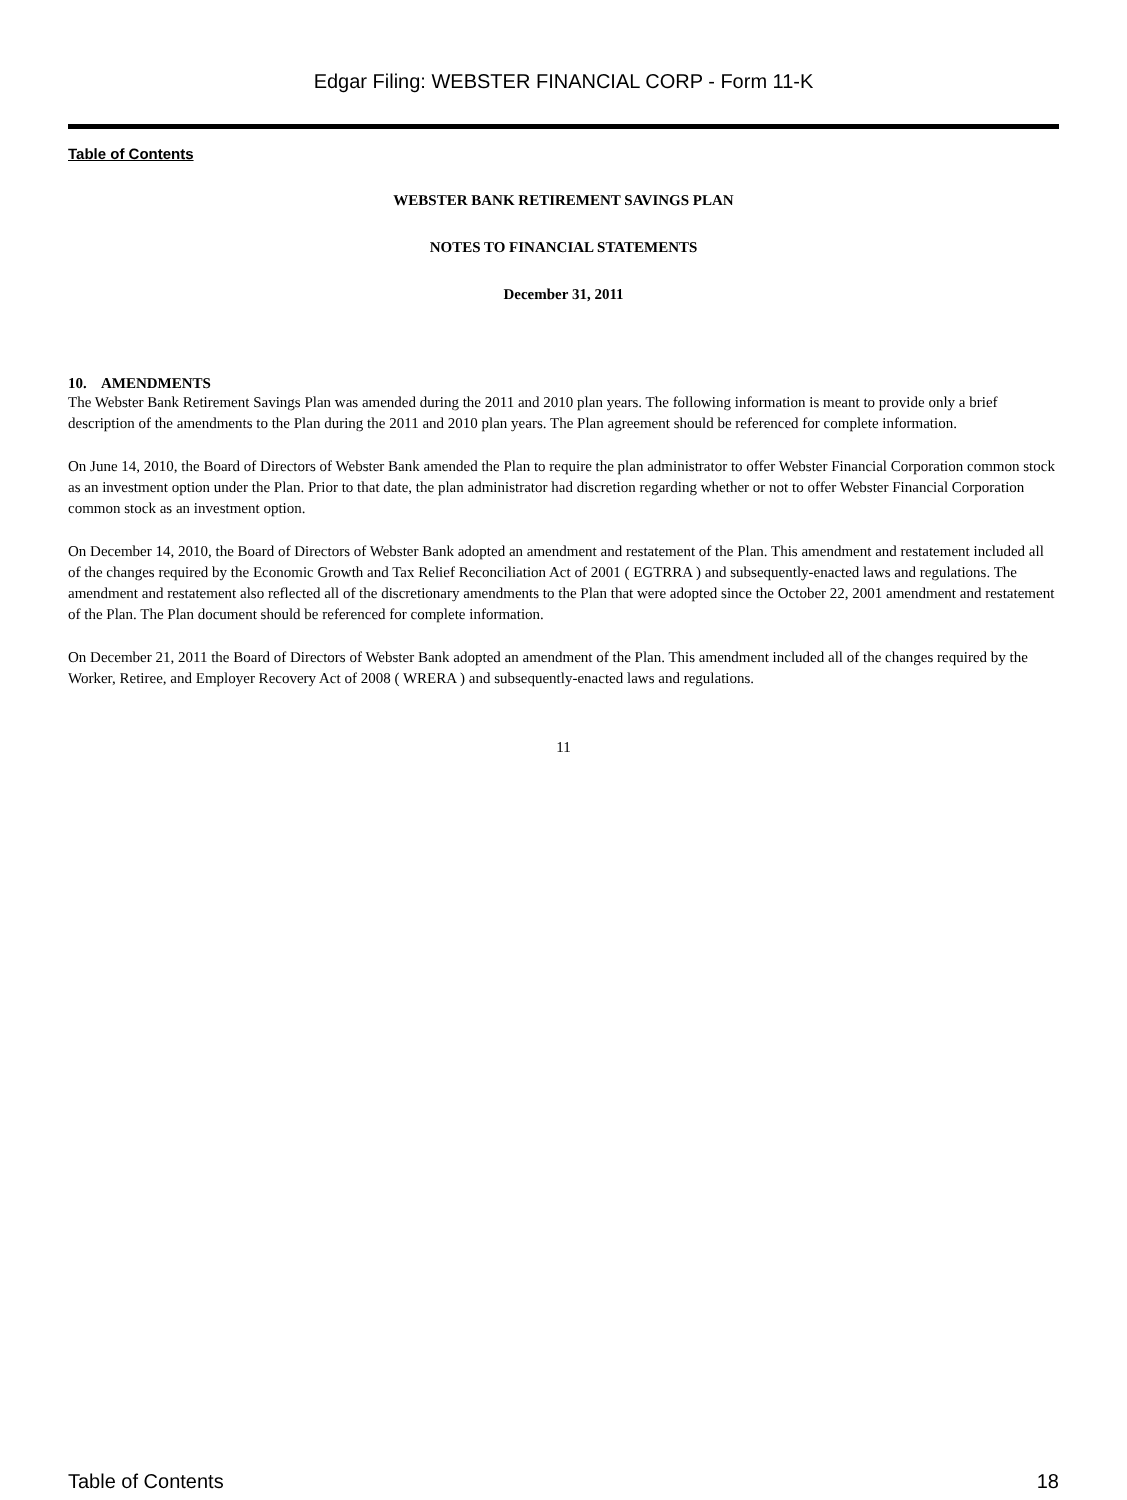Edgar Filing: WEBSTER FINANCIAL CORP - Form 11-K
Table of Contents
WEBSTER BANK RETIREMENT SAVINGS PLAN
NOTES TO FINANCIAL STATEMENTS
December 31, 2011
10. AMENDMENTS
The Webster Bank Retirement Savings Plan was amended during the 2011 and 2010 plan years. The following information is meant to provide only a brief description of the amendments to the Plan during the 2011 and 2010 plan years. The Plan agreement should be referenced for complete information.
On June 14, 2010, the Board of Directors of Webster Bank amended the Plan to require the plan administrator to offer Webster Financial Corporation common stock as an investment option under the Plan. Prior to that date, the plan administrator had discretion regarding whether or not to offer Webster Financial Corporation common stock as an investment option.
On December 14, 2010, the Board of Directors of Webster Bank adopted an amendment and restatement of the Plan. This amendment and restatement included all of the changes required by the Economic Growth and Tax Relief Reconciliation Act of 2001 ( EGTRRA ) and subsequently-enacted laws and regulations. The amendment and restatement also reflected all of the discretionary amendments to the Plan that were adopted since the October 22, 2001 amendment and restatement of the Plan. The Plan document should be referenced for complete information.
On December 21, 2011 the Board of Directors of Webster Bank adopted an amendment of the Plan. This amendment included all of the changes required by the Worker, Retiree, and Employer Recovery Act of 2008 ( WRERA ) and subsequently-enacted laws and regulations.
11
Table of Contents 18